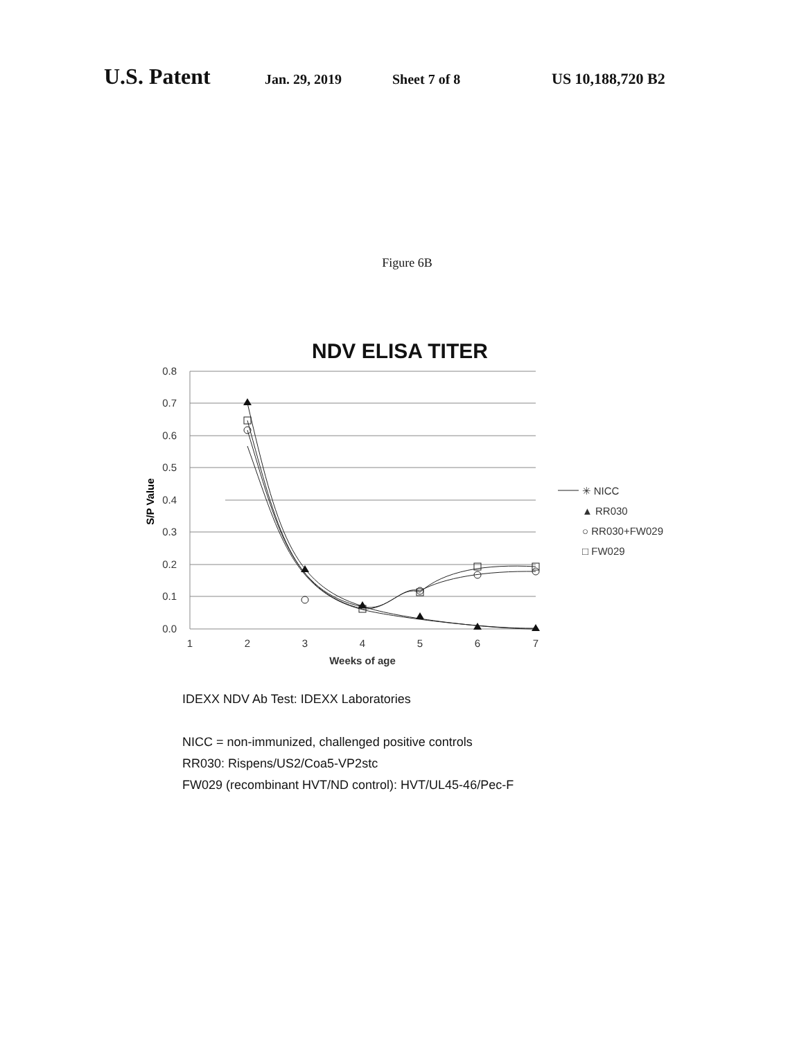U.S. Patent Jan. 29, 2019 Sheet 7 of 8 US 10,188,720 B2
Figure 6B
NDV ELISA TITER
0.8
0.7
0.6
0.5
0.4
0.3
0.2
0.1
0.0
1
2
3
4
5
6
7
Weeks of age
S/P Value
✳ NICC
▲ RR030
○ RR030+FW029
□ FW029
IDEXX NDV Ab Test: IDEXX Laboratories
NICC = non-immunized, challenged positive controls
RR030: Rispens/US2/Coa5-VP2stc
FW029 (recombinant HVT/ND control): HVT/UL45-46/Pec-F